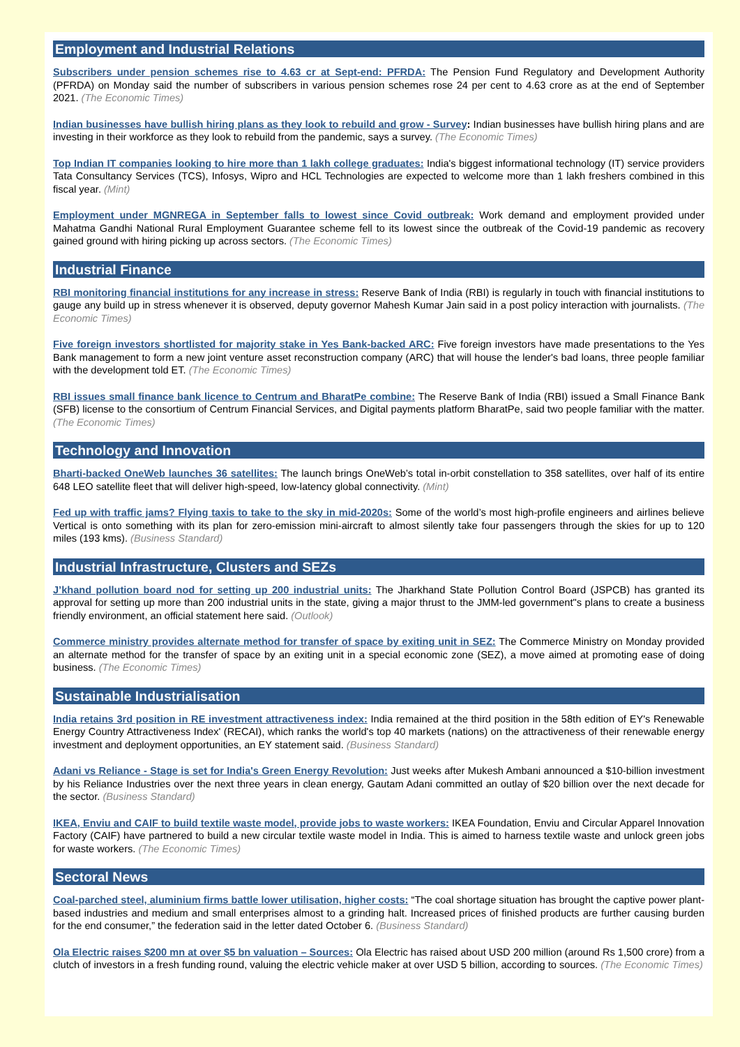Employment and Industrial Relations
Subscribers under pension schemes rise to 4.63 cr at Sept-end: PFRDA: The Pension Fund Regulatory and Development Authority (PFRDA) on Monday said the number of subscribers in various pension schemes rose 24 per cent to 4.63 crore as at the end of September 2021. (The Economic Times)
Indian businesses have bullish hiring plans as they look to rebuild and grow - Survey: Indian businesses have bullish hiring plans and are investing in their workforce as they look to rebuild from the pandemic, says a survey. (The Economic Times)
Top Indian IT companies looking to hire more than 1 lakh college graduates: India's biggest informational technology (IT) service providers Tata Consultancy Services (TCS), Infosys, Wipro and HCL Technologies are expected to welcome more than 1 lakh freshers combined in this fiscal year. (Mint)
Employment under MGNREGA in September falls to lowest since Covid outbreak: Work demand and employment provided under Mahatma Gandhi National Rural Employment Guarantee scheme fell to its lowest since the outbreak of the Covid-19 pandemic as recovery gained ground with hiring picking up across sectors. (The Economic Times)
Industrial Finance
RBI monitoring financial institutions for any increase in stress: Reserve Bank of India (RBI) is regularly in touch with financial institutions to gauge any build up in stress whenever it is observed, deputy governor Mahesh Kumar Jain said in a post policy interaction with journalists. (The Economic Times)
Five foreign investors shortlisted for majority stake in Yes Bank-backed ARC: Five foreign investors have made presentations to the Yes Bank management to form a new joint venture asset reconstruction company (ARC) that will house the lender's bad loans, three people familiar with the development told ET. (The Economic Times)
RBI issues small finance bank licence to Centrum and BharatPe combine: The Reserve Bank of India (RBI) issued a Small Finance Bank (SFB) license to the consortium of Centrum Financial Services, and Digital payments platform BharatPe, said two people familiar with the matter. (The Economic Times)
Technology and Innovation
Bharti-backed OneWeb launches 36 satellites: The launch brings OneWeb’s total in-orbit constellation to 358 satellites, over half of its entire 648 LEO satellite fleet that will deliver high-speed, low-latency global connectivity. (Mint)
Fed up with traffic jams? Flying taxis to take to the sky in mid-2020s: Some of the world’s most high-profile engineers and airlines believe Vertical is onto something with its plan for zero-emission mini-aircraft to almost silently take four passengers through the skies for up to 120 miles (193 kms). (Business Standard)
Industrial Infrastructure, Clusters and SEZs
J’khand pollution board nod for setting up 200 industrial units: The Jharkhand State Pollution Control Board (JSPCB) has granted its approval for setting up more than 200 industrial units in the state, giving a major thrust to the JMM-led government"s plans to create a business friendly environment, an official statement here said. (Outlook)
Commerce ministry provides alternate method for transfer of space by exiting unit in SEZ: The Commerce Ministry on Monday provided an alternate method for the transfer of space by an exiting unit in a special economic zone (SEZ), a move aimed at promoting ease of doing business. (The Economic Times)
Sustainable Industrialisation
India retains 3rd position in RE investment attractiveness index: India remained at the third position in the 58th edition of EY's Renewable Energy Country Attractiveness Index' (RECAI), which ranks the world's top 40 markets (nations) on the attractiveness of their renewable energy investment and deployment opportunities, an EY statement said. (Business Standard)
Adani vs Reliance - Stage is set for India's Green Energy Revolution: Just weeks after Mukesh Ambani announced a $10-billion investment by his Reliance Industries over the next three years in clean energy, Gautam Adani committed an outlay of $20 billion over the next decade for the sector. (Business Standard)
IKEA, Enviu and CAIF to build textile waste model, provide jobs to waste workers: IKEA Foundation, Enviu and Circular Apparel Innovation Factory (CAIF) have partnered to build a new circular textile waste model in India. This is aimed to harness textile waste and unlock green jobs for waste workers. (The Economic Times)
Sectoral News
Coal-parched steel, aluminium firms battle lower utilisation, higher costs: “The coal shortage situation has brought the captive power plant-based industries and medium and small enterprises almost to a grinding halt. Increased prices of finished products are further causing burden for the end consumer,” the federation said in the letter dated October 6. (Business Standard)
Ola Electric raises $200 mn at over $5 bn valuation – Sources: Ola Electric has raised about USD 200 million (around Rs 1,500 crore) from a clutch of investors in a fresh funding round, valuing the electric vehicle maker at over USD 5 billion, according to sources. (The Economic Times)